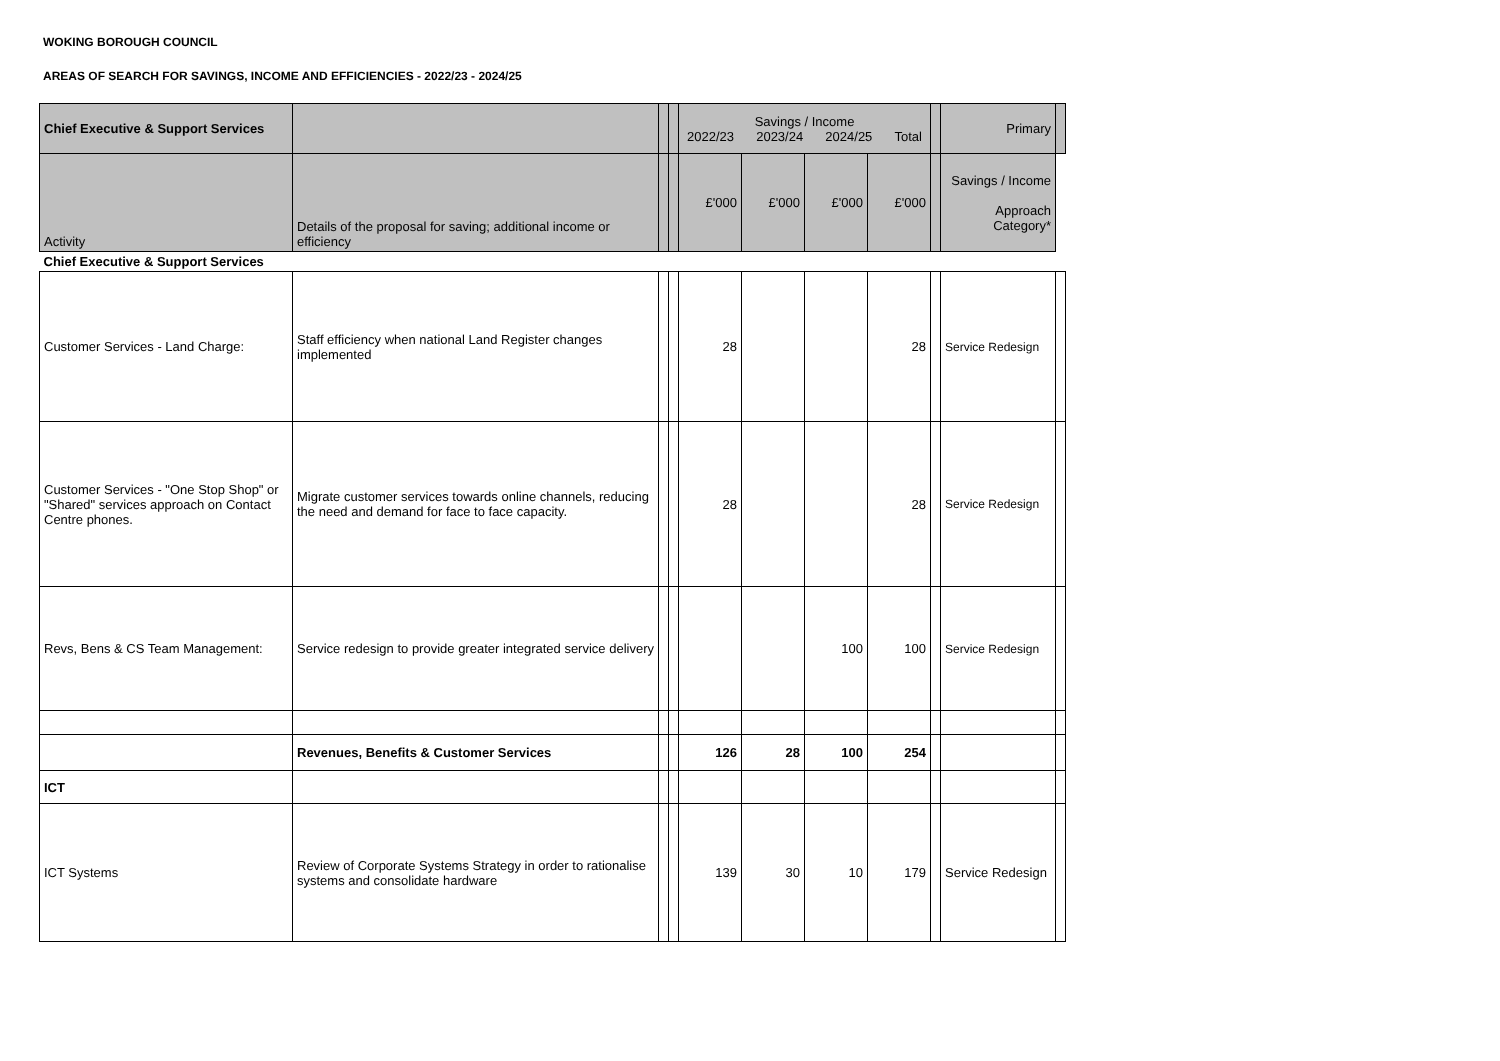WOKING BOROUGH COUNCIL
AREAS OF SEARCH FOR SAVINGS, INCOME AND EFFICIENCIES - 2022/23 - 2024/25
| Chief Executive & Support Services | | | | Savings / Income 2022/23 2023/24 2024/25 Total | | | | | Primary | |
| --- | --- | --- | --- | --- | --- | --- | --- | --- | --- | --- |
| Activity | Details of the proposal for saving; additional income or efficiency | | | £'000 | £'000 | £'000 | £'000 | | Savings / Income Approach Category* | |
| Chief Executive & Support Services | | | | | | | | | | |
| Customer Services - Land Charge: | Staff efficiency when national Land Register changes implemented | | | 28 | | | 28 | | Service Redesign | |
| Customer Services - "One Stop Shop" or "Shared" services approach on Contact Centre phones. | Migrate customer services towards online channels, reducing the need and demand for face to face capacity. | | | 28 | | | 28 | | Service Redesign | |
| Revs, Bens & CS Team Management: | Service redesign to provide greater integrated service delivery | | | | | 100 | 100 | | Service Redesign | |
| | Revenues, Benefits & Customer Services | | | 126 | 28 | 100 | 254 | | | |
| ICT | | | | | | | | | | |
| ICT Systems | Review of Corporate Systems Strategy in order to rationalise systems and consolidate hardware | | | 139 | 30 | 10 | 179 | | Service Redesign | |